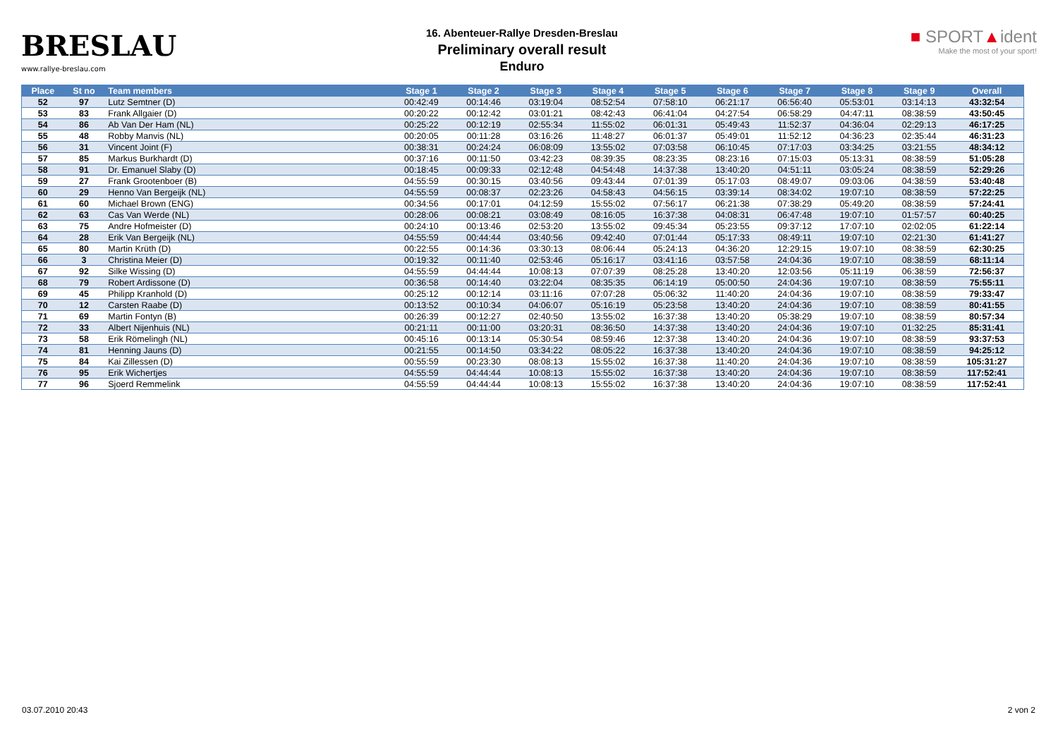BRESLAU
www.rallye-breslau.com
16. Abenteuer-Rallye Dresden-Breslau
Preliminary overall result
Enduro
■ SPORT▲ident
Make the most of your sport!
| Place | St no | Team members | Stage 1 | Stage 2 | Stage 3 | Stage 4 | Stage 5 | Stage 6 | Stage 7 | Stage 8 | Stage 9 | Overall |
| --- | --- | --- | --- | --- | --- | --- | --- | --- | --- | --- | --- | --- |
| 52 | 97 | Lutz Semtner (D) | 00:42:49 | 00:14:46 | 03:19:04 | 08:52:54 | 07:58:10 | 06:21:17 | 06:56:40 | 05:53:01 | 03:14:13 | 43:32:54 |
| 53 | 83 | Frank Allgaier (D) | 00:20:22 | 00:12:42 | 03:01:21 | 08:42:43 | 06:41:04 | 04:27:54 | 06:58:29 | 04:47:11 | 08:38:59 | 43:50:45 |
| 54 | 86 | Ab Van Der Ham (NL) | 00:25:22 | 00:12:19 | 02:55:34 | 11:55:02 | 06:01:31 | 05:49:43 | 11:52:37 | 04:36:04 | 02:29:13 | 46:17:25 |
| 55 | 48 | Robby Manvis (NL) | 00:20:05 | 00:11:28 | 03:16:26 | 11:48:27 | 06:01:37 | 05:49:01 | 11:52:12 | 04:36:23 | 02:35:44 | 46:31:23 |
| 56 | 31 | Vincent Joint (F) | 00:38:31 | 00:24:24 | 06:08:09 | 13:55:02 | 07:03:58 | 06:10:45 | 07:17:03 | 03:34:25 | 03:21:55 | 48:34:12 |
| 57 | 85 | Markus Burkhardt (D) | 00:37:16 | 00:11:50 | 03:42:23 | 08:39:35 | 08:23:35 | 08:23:16 | 07:15:03 | 05:13:31 | 08:38:59 | 51:05:28 |
| 58 | 91 | Dr. Emanuel Slaby (D) | 00:18:45 | 00:09:33 | 02:12:48 | 04:54:48 | 14:37:38 | 13:40:20 | 04:51:11 | 03:05:24 | 08:38:59 | 52:29:26 |
| 59 | 27 | Frank Grootenboer (B) | 04:55:59 | 00:30:15 | 03:40:56 | 09:43:44 | 07:01:39 | 05:17:03 | 08:49:07 | 09:03:06 | 04:38:59 | 53:40:48 |
| 60 | 29 | Henno Van Bergeijk (NL) | 04:55:59 | 00:08:37 | 02:23:26 | 04:58:43 | 04:56:15 | 03:39:14 | 08:34:02 | 19:07:10 | 08:38:59 | 57:22:25 |
| 61 | 60 | Michael Brown (ENG) | 00:34:56 | 00:17:01 | 04:12:59 | 15:55:02 | 07:56:17 | 06:21:38 | 07:38:29 | 05:49:20 | 08:38:59 | 57:24:41 |
| 62 | 63 | Cas Van Werde (NL) | 00:28:06 | 00:08:21 | 03:08:49 | 08:16:05 | 16:37:38 | 04:08:31 | 06:47:48 | 19:07:10 | 01:57:57 | 60:40:25 |
| 63 | 75 | Andre Hofmeister (D) | 00:24:10 | 00:13:46 | 02:53:20 | 13:55:02 | 09:45:34 | 05:23:55 | 09:37:12 | 17:07:10 | 02:02:05 | 61:22:14 |
| 64 | 28 | Erik Van Bergeijk (NL) | 04:55:59 | 00:44:44 | 03:40:56 | 09:42:40 | 07:01:44 | 05:17:33 | 08:49:11 | 19:07:10 | 02:21:30 | 61:41:27 |
| 65 | 80 | Martin Krüth (D) | 00:22:55 | 00:14:36 | 03:30:13 | 08:06:44 | 05:24:13 | 04:36:20 | 12:29:15 | 19:07:10 | 08:38:59 | 62:30:25 |
| 66 | 3 | Christina Meier (D) | 00:19:32 | 00:11:40 | 02:53:46 | 05:16:17 | 03:41:16 | 03:57:58 | 24:04:36 | 19:07:10 | 08:38:59 | 68:11:14 |
| 67 | 92 | Silke Wissing (D) | 04:55:59 | 04:44:44 | 10:08:13 | 07:07:39 | 08:25:28 | 13:40:20 | 12:03:56 | 05:11:19 | 06:38:59 | 72:56:37 |
| 68 | 79 | Robert Ardissone (D) | 00:36:58 | 00:14:40 | 03:22:04 | 08:35:35 | 06:14:19 | 05:00:50 | 24:04:36 | 19:07:10 | 08:38:59 | 75:55:11 |
| 69 | 45 | Philipp Kranhold (D) | 00:25:12 | 00:12:14 | 03:11:16 | 07:07:28 | 05:06:32 | 11:40:20 | 24:04:36 | 19:07:10 | 08:38:59 | 79:33:47 |
| 70 | 12 | Carsten Raabe (D) | 00:13:52 | 00:10:34 | 04:06:07 | 05:16:19 | 05:23:58 | 13:40:20 | 24:04:36 | 19:07:10 | 08:38:59 | 80:41:55 |
| 71 | 69 | Martin Fontyn (B) | 00:26:39 | 00:12:27 | 02:40:50 | 13:55:02 | 16:37:38 | 13:40:20 | 05:38:29 | 19:07:10 | 08:38:59 | 80:57:34 |
| 72 | 33 | Albert Nijenhuis (NL) | 00:21:11 | 00:11:00 | 03:20:31 | 08:36:50 | 14:37:38 | 13:40:20 | 24:04:36 | 19:07:10 | 01:32:25 | 85:31:41 |
| 73 | 58 | Erik Römelingh (NL) | 00:45:16 | 00:13:14 | 05:30:54 | 08:59:46 | 12:37:38 | 13:40:20 | 24:04:36 | 19:07:10 | 08:38:59 | 93:37:53 |
| 74 | 81 | Henning Jauns (D) | 00:21:55 | 00:14:50 | 03:34:22 | 08:05:22 | 16:37:38 | 13:40:20 | 24:04:36 | 19:07:10 | 08:38:59 | 94:25:12 |
| 75 | 84 | Kai Zillessen (D) | 00:55:59 | 00:23:30 | 08:08:13 | 15:55:02 | 16:37:38 | 11:40:20 | 24:04:36 | 19:07:10 | 08:38:59 | 105:31:27 |
| 76 | 95 | Erik Wichertjes | 04:55:59 | 04:44:44 | 10:08:13 | 15:55:02 | 16:37:38 | 13:40:20 | 24:04:36 | 19:07:10 | 08:38:59 | 117:52:41 |
| 77 | 96 | Sjoerd Remmelink | 04:55:59 | 04:44:44 | 10:08:13 | 15:55:02 | 16:37:38 | 13:40:20 | 24:04:36 | 19:07:10 | 08:38:59 | 117:52:41 |
03.07.2010 20:43 2 von 2